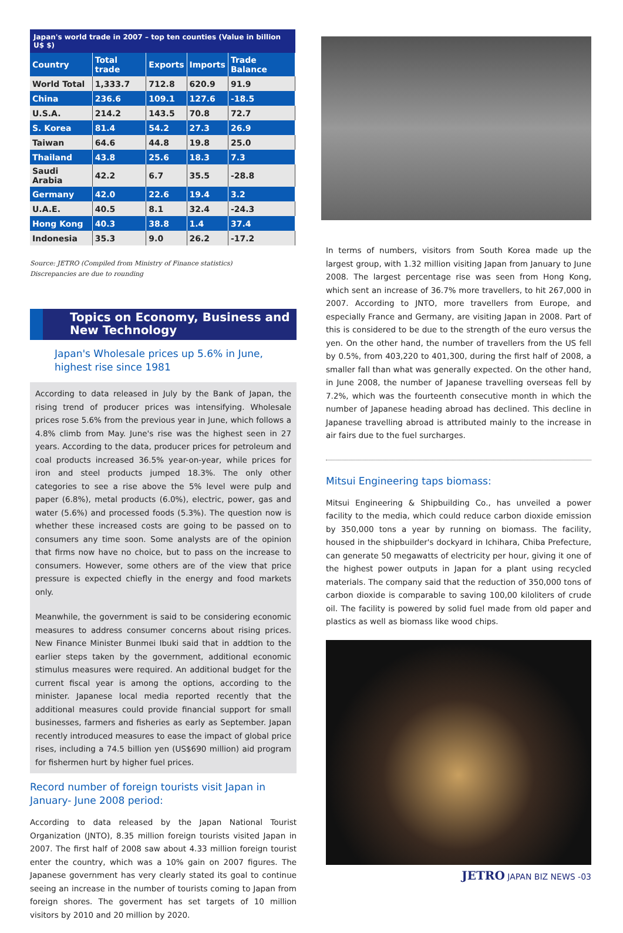Japan's world trade in 2007 – top ten counties (Value in billion U$ $)
| Country | Total trade | Exports | Imports | Trade Balance |
| --- | --- | --- | --- | --- |
| World Total | 1,333.7 | 712.8 | 620.9 | 91.9 |
| China | 236.6 | 109.1 | 127.6 | -18.5 |
| U.S.A. | 214.2 | 143.5 | 70.8 | 72.7 |
| S. Korea | 81.4 | 54.2 | 27.3 | 26.9 |
| Taiwan | 64.6 | 44.8 | 19.8 | 25.0 |
| Thailand | 43.8 | 25.6 | 18.3 | 7.3 |
| Saudi Arabia | 42.2 | 6.7 | 35.5 | -28.8 |
| Germany | 42.0 | 22.6 | 19.4 | 3.2 |
| U.A.E. | 40.5 | 8.1 | 32.4 | -24.3 |
| Hong Kong | 40.3 | 38.8 | 1.4 | 37.4 |
| Indonesia | 35.3 | 9.0 | 26.2 | -17.2 |
Source: JETRO (Compiled from Ministry of Finance statistics)
Discrepancies are due to rounding
Topics on Economy, Business and New Technology
Japan's Wholesale prices up 5.6% in June, highest rise since 1981
According to data released in July by the Bank of Japan, the rising trend of producer prices was intensifying. Wholesale prices rose 5.6% from the previous year in June, which follows a 4.8% climb from May. June's rise was the highest seen in 27 years. According to the data, producer prices for petroleum and coal products increased 36.5% year-on-year, while prices for iron and steel products jumped 18.3%. The only other categories to see a rise above the 5% level were pulp and paper (6.8%), metal products (6.0%), electric, power, gas and water (5.6%) and processed foods (5.3%). The question now is whether these increased costs are going to be passed on to consumers any time soon. Some analysts are of the opinion that firms now have no choice, but to pass on the increase to consumers. However, some others are of the view that price pressure is expected chiefly in the energy and food markets only.
Meanwhile, the government is said to be considering economic measures to address consumer concerns about rising prices. New Finance Minister Bunmei Ibuki said that in addtion to the earlier steps taken by the government, additional economic stimulus measures were required. An additional budget for the current fiscal year is among the options, according to the minister. Japanese local media reported recently that the additional measures could provide financial support for small businesses, farmers and fisheries as early as September. Japan recently introduced measures to ease the impact of global price rises, including a 74.5 billion yen (US$690 million) aid program for fishermen hurt by higher fuel prices.
Record number of foreign tourists visit Japan in January- June 2008 period:
According to data released by the Japan National Tourist Organization (JNTO), 8.35 million foreign tourists visited Japan in 2007. The first half of 2008 saw about 4.33 million foreign tourist enter the country, which was a 10% gain on 2007 figures. The Japanese government has very clearly stated its goal to continue seeing an increase in the number of tourists coming to Japan from foreign shores. The goverment has set targets of 10 million visitors by 2010 and 20 million by 2020.
In terms of numbers, visitors from South Korea made up the largest group, with 1.32 million visiting Japan from January to June 2008. The largest percentage rise was seen from Hong Kong, which sent an increase of 36.7% more travellers, to hit 267,000 in 2007. According to JNTO, more travellers from Europe, and especially France and Germany, are visiting Japan in 2008. Part of this is considered to be due to the strength of the euro versus the yen. On the other hand, the number of travellers from the US fell by 0.5%, from 403,220 to 401,300, during the first half of 2008, a smaller fall than what was generally expected. On the other hand, in June 2008, the number of Japanese travelling overseas fell by 7.2%, which was the fourteenth consecutive month in which the number of Japanese heading abroad has declined. This decline in Japanese travelling abroad is attributed mainly to the increase in air fairs due to the fuel surcharges.
Mitsui Engineering taps biomass:
Mitsui Engineering & Shipbuilding Co., has unveiled a power facility to the media, which could reduce carbon dioxide emission by 350,000 tons a year by running on biomass. The facility, housed in the shipbuilder's dockyard in Ichihara, Chiba Prefecture, can generate 50 megawatts of electricity per hour, giving it one of the highest power outputs in Japan for a plant using recycled materials. The company said that the reduction of 350,000 tons of carbon dioxide is comparable to saving 100,00 kiloliters of crude oil. The facility is powered by solid fuel made from old paper and plastics as well as biomass like wood chips.
JETRO JAPAN BIZ NEWS -03